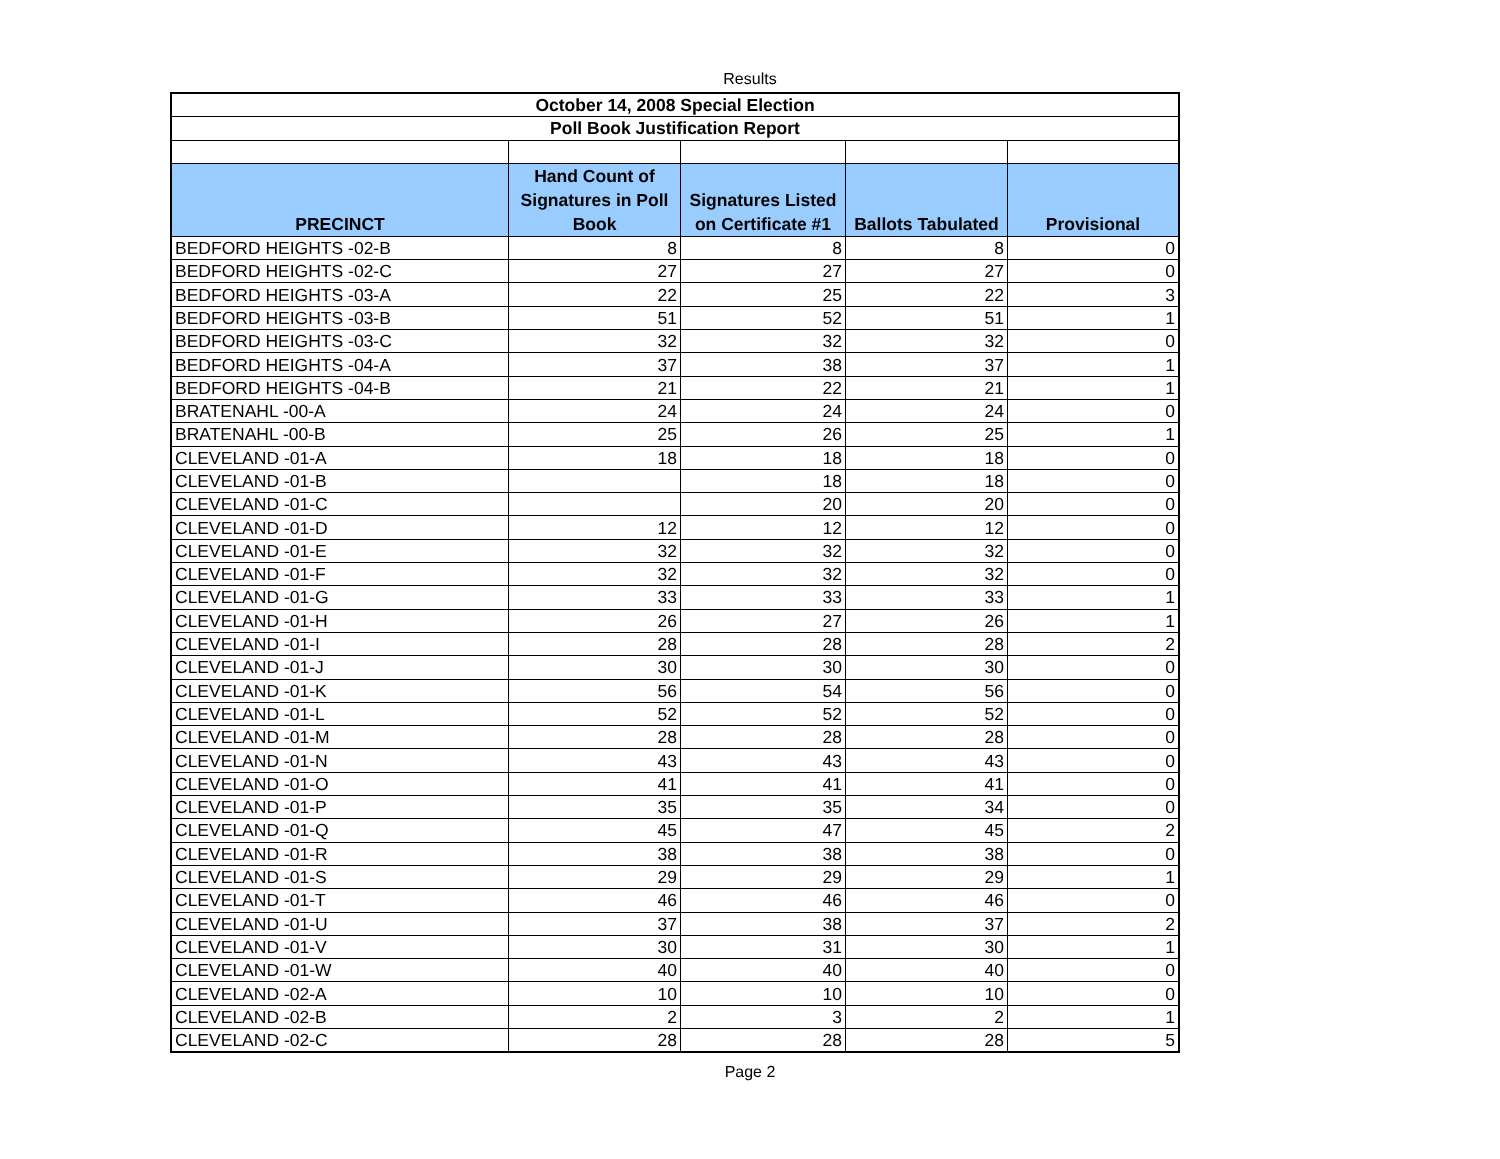Results
| October 14, 2008 Special Election | | | | |
| --- | --- | --- | --- | --- |
| Poll Book Justification Report | | | | |
| PRECINCT | Hand Count of Signatures in Poll Book | Signatures Listed on Certificate #1 | Ballots Tabulated | Provisional |
| BEDFORD HEIGHTS -02-B | 8 | 8 | 8 | 0 |
| BEDFORD HEIGHTS -02-C | 27 | 27 | 27 | 0 |
| BEDFORD HEIGHTS -03-A | 22 | 25 | 22 | 3 |
| BEDFORD HEIGHTS -03-B | 51 | 52 | 51 | 1 |
| BEDFORD HEIGHTS -03-C | 32 | 32 | 32 | 0 |
| BEDFORD HEIGHTS -04-A | 37 | 38 | 37 | 1 |
| BEDFORD HEIGHTS -04-B | 21 | 22 | 21 | 1 |
| BRATENAHL -00-A | 24 | 24 | 24 | 0 |
| BRATENAHL -00-B | 25 | 26 | 25 | 1 |
| CLEVELAND -01-A | 18 | 18 | 18 | 0 |
| CLEVELAND -01-B | | 18 | 18 | 0 |
| CLEVELAND -01-C | | 20 | 20 | 0 |
| CLEVELAND -01-D | 12 | 12 | 12 | 0 |
| CLEVELAND -01-E | 32 | 32 | 32 | 0 |
| CLEVELAND -01-F | 32 | 32 | 32 | 0 |
| CLEVELAND -01-G | 33 | 33 | 33 | 1 |
| CLEVELAND -01-H | 26 | 27 | 26 | 1 |
| CLEVELAND -01-I | 28 | 28 | 28 | 2 |
| CLEVELAND -01-J | 30 | 30 | 30 | 0 |
| CLEVELAND -01-K | 56 | 54 | 56 | 0 |
| CLEVELAND -01-L | 52 | 52 | 52 | 0 |
| CLEVELAND -01-M | 28 | 28 | 28 | 0 |
| CLEVELAND -01-N | 43 | 43 | 43 | 0 |
| CLEVELAND -01-O | 41 | 41 | 41 | 0 |
| CLEVELAND -01-P | 35 | 35 | 34 | 0 |
| CLEVELAND -01-Q | 45 | 47 | 45 | 2 |
| CLEVELAND -01-R | 38 | 38 | 38 | 0 |
| CLEVELAND -01-S | 29 | 29 | 29 | 1 |
| CLEVELAND -01-T | 46 | 46 | 46 | 0 |
| CLEVELAND -01-U | 37 | 38 | 37 | 2 |
| CLEVELAND -01-V | 30 | 31 | 30 | 1 |
| CLEVELAND -01-W | 40 | 40 | 40 | 0 |
| CLEVELAND -02-A | 10 | 10 | 10 | 0 |
| CLEVELAND -02-B | 2 | 3 | 2 | 1 |
| CLEVELAND -02-C | 28 | 28 | 28 | 5 |
Page 2